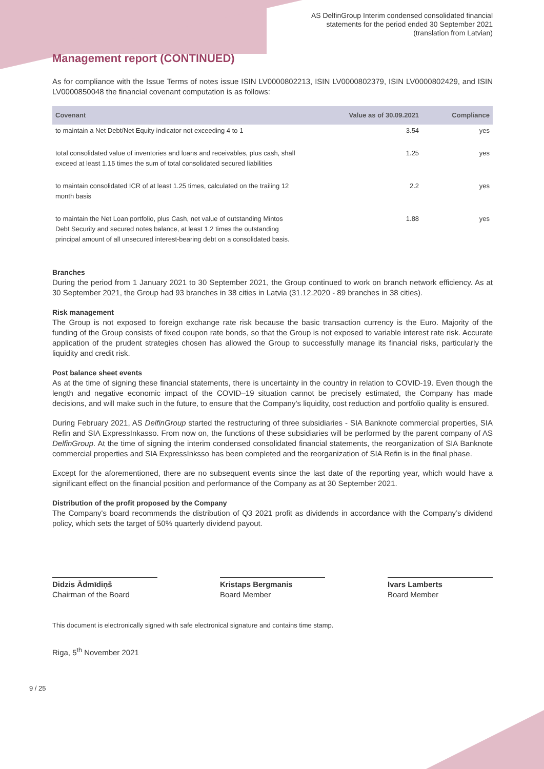AS DelfinGroup Interim condensed consolidated financial
statements for the period ended 30 September 2021
(translation from Latvian)
Management report (CONTINUED)
As for compliance with the Issue Terms of notes issue ISIN LV0000802213, ISIN LV0000802379, ISIN LV0000802429, and ISIN LV0000850048 the financial covenant computation is as follows:
| Covenant | Value as of 30.09.2021 | Compliance |
| --- | --- | --- |
| to maintain a Net Debt/Net Equity indicator not exceeding 4 to 1 | 3.54 | yes |
| total consolidated value of inventories and loans and receivables, plus cash, shall exceed at least 1.15 times the sum of total consolidated secured liabilities | 1.25 | yes |
| to maintain consolidated ICR of at least 1.25 times, calculated on the trailing 12 month basis | 2.2 | yes |
| to maintain the Net Loan portfolio, plus Cash, net value of outstanding Mintos Debt Security and secured notes balance, at least 1.2 times the outstanding principal amount of all unsecured interest-bearing debt on a consolidated basis. | 1.88 | yes |
Branches
During the period from 1 January 2021 to 30 September 2021, the Group continued to work on branch network efficiency. As at 30 September 2021, the Group had 93 branches in 38 cities in Latvia (31.12.2020 - 89 branches in 38 cities).
Risk management
The Group is not exposed to foreign exchange rate risk because the basic transaction currency is the Euro. Majority of the funding of the Group consists of fixed coupon rate bonds, so that the Group is not exposed to variable interest rate risk. Accurate application of the prudent strategies chosen has allowed the Group to successfully manage its financial risks, particularly the liquidity and credit risk.
Post balance sheet events
As at the time of signing these financial statements, there is uncertainty in the country in relation to COVID-19. Even though the length and negative economic impact of the COVID–19 situation cannot be precisely estimated, the Company has made decisions, and will make such in the future, to ensure that the Company’s liquidity, cost reduction and portfolio quality is ensured.
During February 2021, AS DelfinGroup started the restructuring of three subsidiaries - SIA Banknote commercial properties, SIA Refin and SIA ExpressInkasso. From now on, the functions of these subsidiaries will be performed by the parent company of AS DelfinGroup. At the time of signing the interim condensed consolidated financial statements, the reorganization of SIA Banknote commercial properties and SIA ExpressInksso has been completed and the reorganization of SIA Refin is in the final phase.
Except for the aforementioned, there are no subsequent events since the last date of the reporting year, which would have a significant effect on the financial position and performance of the Company as at 30 September 2021.
Distribution of the profit proposed by the Company
The Company's board recommends the distribution of Q3 2021 profit as dividends in accordance with the Company’s dividend policy, which sets the target of 50% quarterly dividend payout.
Didzis Ādmīdiņš
Chairman of the Board
Kristaps Bergmanis
Board Member
Ivars Lamberts
Board Member
This document is electronically signed with safe electronical signature and contains time stamp.
Riga, 5<sup>th</sup> November 2021
9 / 25